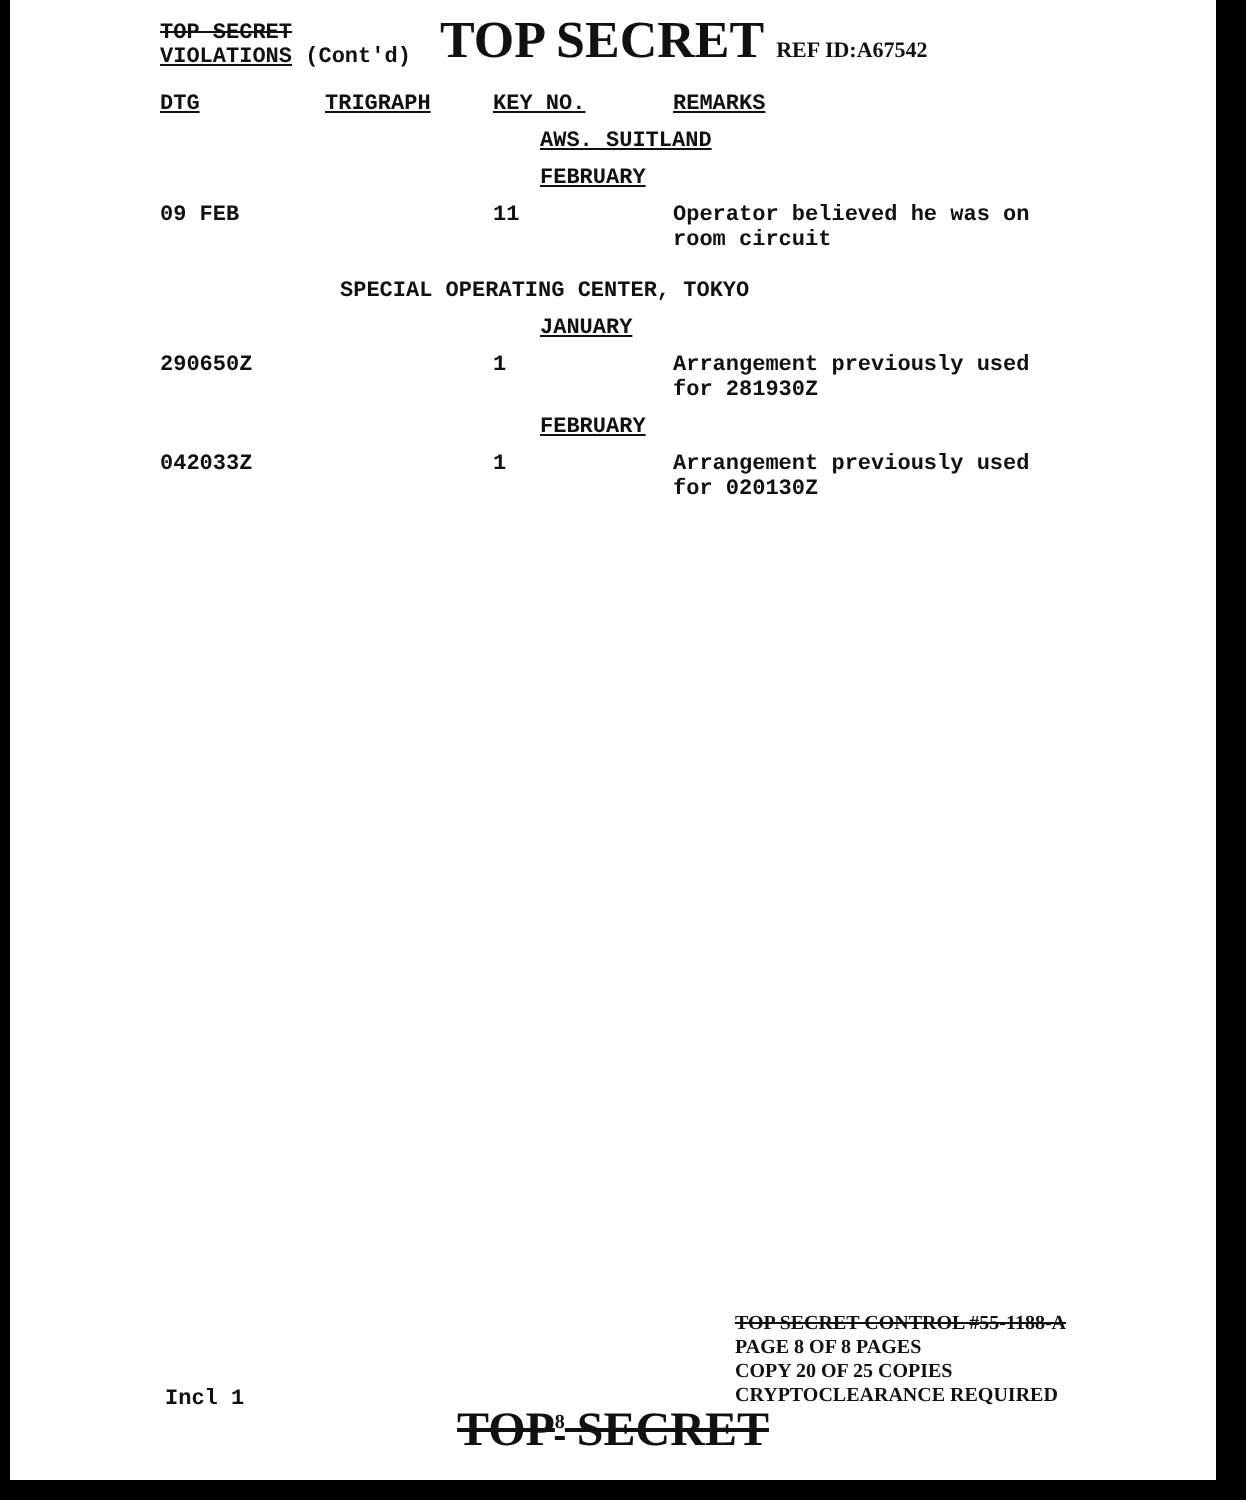TOP SECRET
VIOLATIONS (Cont'd)
TOP SECRET REF ID:A67542
| DTG | TRIGRAPH | KEY NO. | REMARKS |
| --- | --- | --- | --- |
| AWS. SUITLAND | | | |
| FEBRUARY | | | |
| 09 FEB | | 11 | Operator believed he was on room circuit |
| SPECIAL OPERATING CENTER, TOKYO | | | |
| JANUARY | | | |
| 290650Z | | 1 | Arrangement previously used for 281930Z |
| FEBRUARY | | | |
| 042033Z | | 1 | Arrangement previously used for 020130Z |
TOP SECRET CONTROL #55-1188-A
PAGE 8 OF 8 PAGES
COPY 20 OF 25 COPIES
CRYPTOCLEARANCE REQUIRED
Incl 1
TOP<sup>8</sup> SECRET